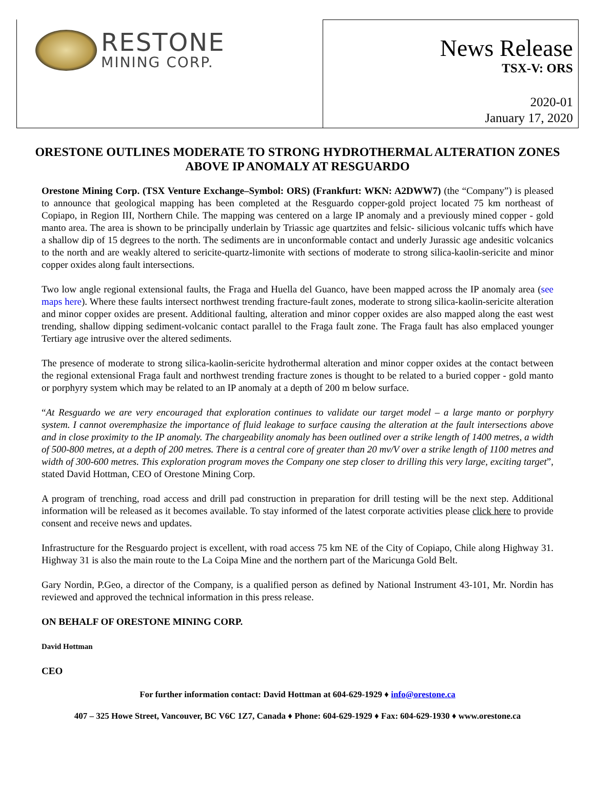RESTONE
MINING CORP.
News Release
TSX-V: ORS
2020-01
January 17, 2020
ORESTONE OUTLINES MODERATE TO STRONG HYDROTHERMAL ALTERATION ZONES ABOVE IP ANOMALY AT RESGUARDO
Orestone Mining Corp. (TSX Venture Exchange–Symbol: ORS) (Frankfurt: WKN: A2DWW7) (the “Company”) is pleased to announce that geological mapping has been completed at the Resguardo copper-gold project located 75 km northeast of Copiapo, in Region III, Northern Chile. The mapping was centered on a large IP anomaly and a previously mined copper - gold manto area. The area is shown to be principally underlain by Triassic age quartzites and felsic- silicious volcanic tuffs which have a shallow dip of 15 degrees to the north. The sediments are in unconformable contact and underly Jurassic age andesitic volcanics to the north and are weakly altered to sericite-quartz-limonite with sections of moderate to strong silica-kaolin-sericite and minor copper oxides along fault intersections.
Two low angle regional extensional faults, the Fraga and Huella del Guanco, have been mapped across the IP anomaly area (see maps here). Where these faults intersect northwest trending fracture-fault zones, moderate to strong silica-kaolin-sericite alteration and minor copper oxides are present. Additional faulting, alteration and minor copper oxides are also mapped along the east west trending, shallow dipping sediment-volcanic contact parallel to the Fraga fault zone. The Fraga fault has also emplaced younger Tertiary age intrusive over the altered sediments.
The presence of moderate to strong silica-kaolin-sericite hydrothermal alteration and minor copper oxides at the contact between the regional extensional Fraga fault and northwest trending fracture zones is thought to be related to a buried copper - gold manto or porphyry system which may be related to an IP anomaly at a depth of 200 m below surface.
“At Resguardo we are very encouraged that exploration continues to validate our target model – a large manto or porphyry system. I cannot overemphasize the importance of fluid leakage to surface causing the alteration at the fault intersections above and in close proximity to the IP anomaly. The chargeability anomaly has been outlined over a strike length of 1400 metres, a width of 500-800 metres, at a depth of 200 metres. There is a central core of greater than 20 mv/V over a strike length of 1100 metres and width of 300-600 metres. This exploration program moves the Company one step closer to drilling this very large, exciting target”, stated David Hottman, CEO of Orestone Mining Corp.
A program of trenching, road access and drill pad construction in preparation for drill testing will be the next step. Additional information will be released as it becomes available. To stay informed of the latest corporate activities please click here to provide consent and receive news and updates.
Infrastructure for the Resguardo project is excellent, with road access 75 km NE of the City of Copiapo, Chile along Highway 31. Highway 31 is also the main route to the La Coipa Mine and the northern part of the Maricunga Gold Belt.
Gary Nordin, P.Geo, a director of the Company, is a qualified person as defined by National Instrument 43-101, Mr. Nordin has reviewed and approved the technical information in this press release.
ON BEHALF OF ORESTONE MINING CORP.
David Hottman
CEO
For further information contact: David Hottman at 604-629-1929 ♦ info@orestone.ca
407 – 325 Howe Street, Vancouver, BC V6C 1Z7, Canada ♦ Phone: 604-629-1929 ♦ Fax: 604-629-1930 ♦ www.orestone.ca